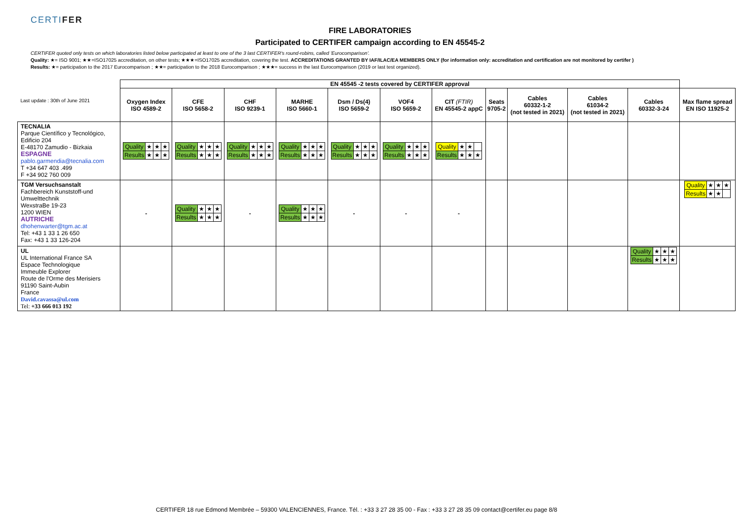CERTIFER
FIRE LABORATORIES
Participated to CERTIFER campaign according to EN 45545-2
CERTIFER quoted only tests on which laboratories listed below participated at least to one of the 3 last CERTIFER's round-robins, called 'Eurocomparison'.
Quality: ★= ISO 9001; ★★=ISO17025 accreditation, on other tests; ★★★=ISO17025 accreditation, covering the test. ACCREDITATIONS GRANTED BY IAF/ILAC/EA MEMBERS ONLY (for information only: accreditation and certification are not monitored by certifer )
Results: ★= participation to the 2017 Eurocomparison ; ★★= participation to the 2018 Eurocomparison ; ★★★= success in the last Eurocomparison (2019 or last test organized).
| Last update : 30th of June 2021 | EN 45545 -2 tests covered by CERTIFER approval | | | | | | | | | | | |
| | Oxygen Index ISO 4589-2 | CFE ISO 5658-2 | CHF ISO 9239-1 | MARHE ISO 5660-1 | Dsm / Ds(4) ISO 5659-2 | VOF4 ISO 5659-2 | CIT (FTIR) EN 45545-2 appC | Seats 9705-2 | Cables 60332-1-2 (not tested in 2021) | Cables 61034-2 (not tested in 2021) | Cables 60332-3-24 | Max flame spread EN ISO 11925-2 |
| TECNALIA Parque Científico y Tecnológico, Edificio 204 E-48170 Zamudio - Bizkaia ESPAGNE pablo.garmendia@tecnalia.com T +34 647 403 .499 F +34 902 760 009 | / Quality / ★ / ★ / ★ / / Results / ★ / ★ / ★ / | / Quality / ★ / ★ / ★ / / Results / ★ / ★ / ★ / | / Quality / ★ / ★ / ★ / / Results / ★ / ★ / ★ / | / Quality / ★ / ★ / ★ / / Results / ★ / ★ / ★ / | / Quality / ★ / ★ / ★ / / Results / ★ / ★ / ★ / | / Quality / ★ / ★ / ★ / / Results / ★ / ★ / ★ / | / Quality / ★ / ★ / / / Results / ★ / ★ / ★ / | | | | | |
| TGM Versuchsanstalt Fachbereich Kunststoff-und Umwelttechnik WexstraBe 19-23 1200 WIEN AUTRICHE dhohenwarter@tgm.ac.at Tel: +43 1 33 1 26 650 Fax: +43 1 33 126-204 | - | / Quality / ★ / ★ / ★ / / Results / ★ / ★ / ★ / | - | / Quality / ★ / ★ / ★ / / Results / ★ / ★ / ★ / | - | - | - | | | | | / Quality / ★ / ★ / ★ / / Results / ★ / ★ / / |
| UL UL International France SA Espace Technologique Immeuble Explorer Route de l'Orme des Merisiers 91190 Saint-Aubin France David.cavassa@ul.com Tel: +33 666 013 192 | | | | | | | | | | | / Quality / ★ / ★ / ★ / / Results / ★ / ★ / ★ / | |
CERTIFER 18 rue Edmond Membrée – 59300 VALENCIENNES, France. Tél. : +33 3 27 28 35 00 - Fax : +33 3 27 28 35 09 contact@certifer.eu page 8/8